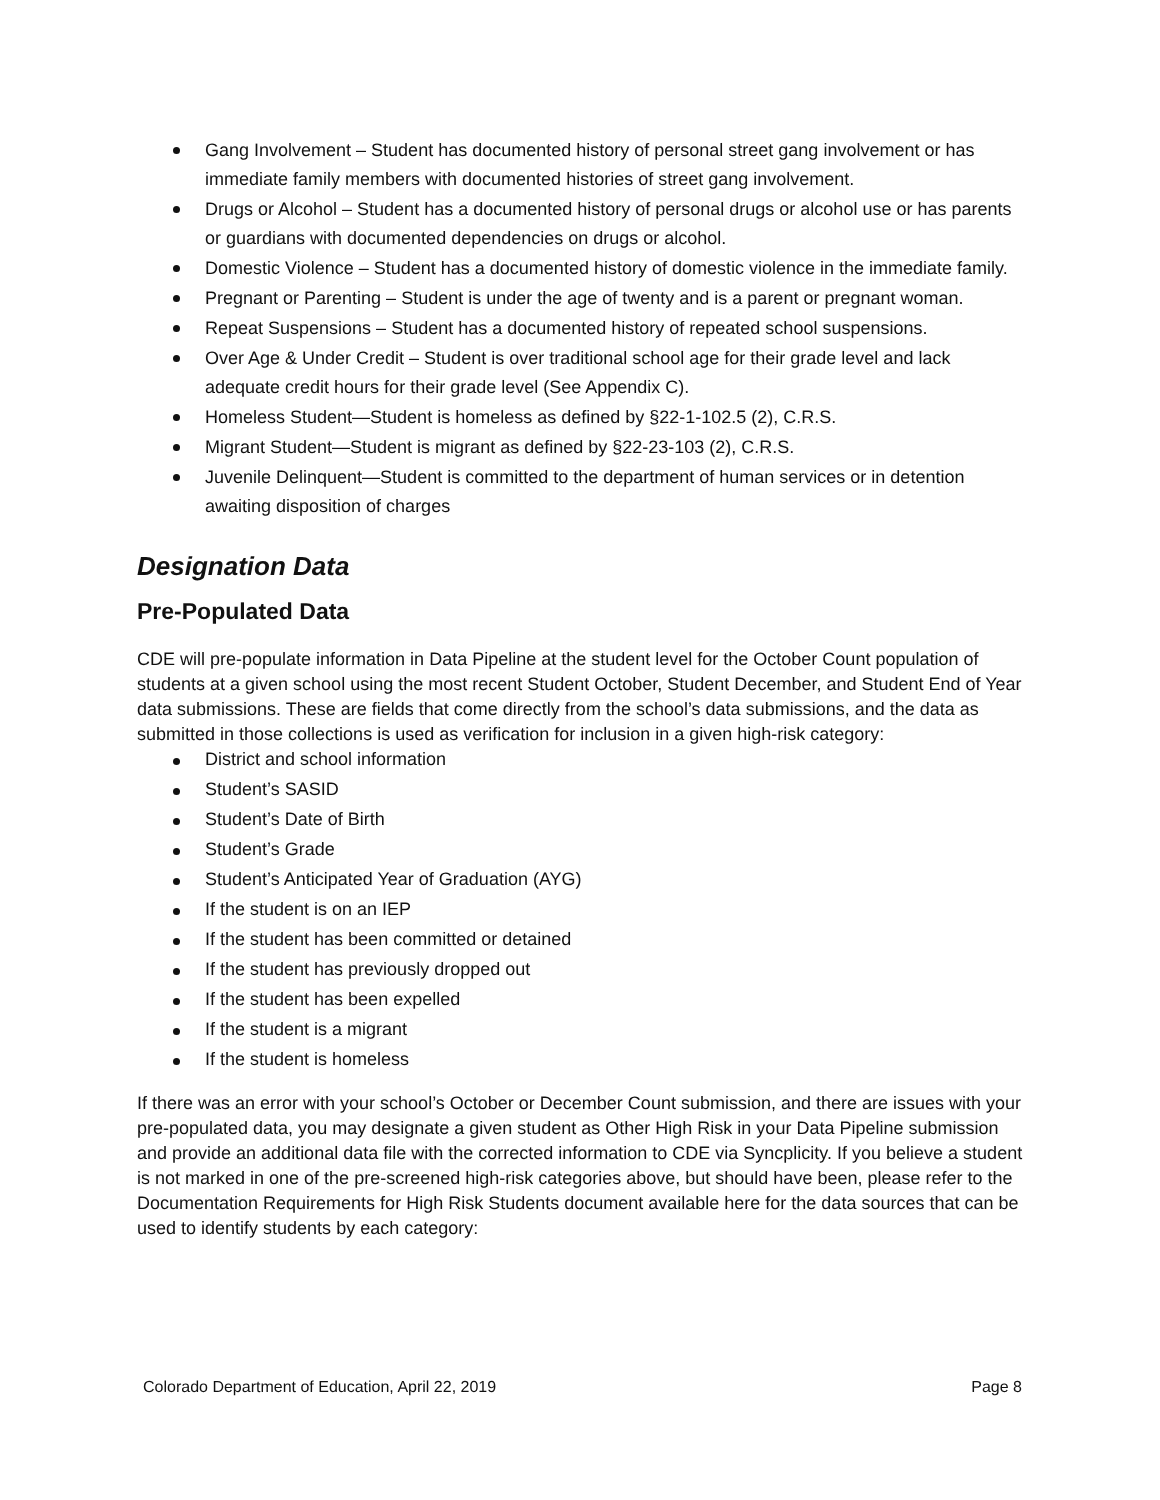Gang Involvement – Student has documented history of personal street gang involvement or has immediate family members with documented histories of street gang involvement.
Drugs or Alcohol – Student has a documented history of personal drugs or alcohol use or has parents or guardians with documented dependencies on drugs or alcohol.
Domestic Violence – Student has a documented history of domestic violence in the immediate family.
Pregnant or Parenting – Student is under the age of twenty and is a parent or pregnant woman.
Repeat Suspensions – Student has a documented history of repeated school suspensions.
Over Age & Under Credit – Student is over traditional school age for their grade level and lack adequate credit hours for their grade level (See Appendix C).
Homeless Student—Student is homeless as defined by §22-1-102.5 (2), C.R.S.
Migrant Student—Student is migrant as defined by §22-23-103 (2), C.R.S.
Juvenile Delinquent—Student is committed to the department of human services or in detention awaiting disposition of charges
Designation Data
Pre-Populated Data
CDE will pre-populate information in Data Pipeline at the student level for the October Count population of students at a given school using the most recent Student October, Student December, and Student End of Year data submissions. These are fields that come directly from the school’s data submissions, and the data as submitted in those collections is used as verification for inclusion in a given high-risk category:
District and school information
Student’s SASID
Student’s Date of Birth
Student’s Grade
Student’s Anticipated Year of Graduation (AYG)
If the student is on an IEP
If the student has been committed or detained
If the student has previously dropped out
If the student has been expelled
If the student is a migrant
If the student is homeless
If there was an error with your school’s October or December Count submission, and there are issues with your pre-populated data, you may designate a given student as Other High Risk in your Data Pipeline submission and provide an additional data file with the corrected information to CDE via Syncplicity. If you believe a student is not marked in one of the pre-screened high-risk categories above, but should have been, please refer to the Documentation Requirements for High Risk Students document available here for the data sources that can be used to identify students by each category:
Colorado Department of Education, April 22, 2019 Page 8